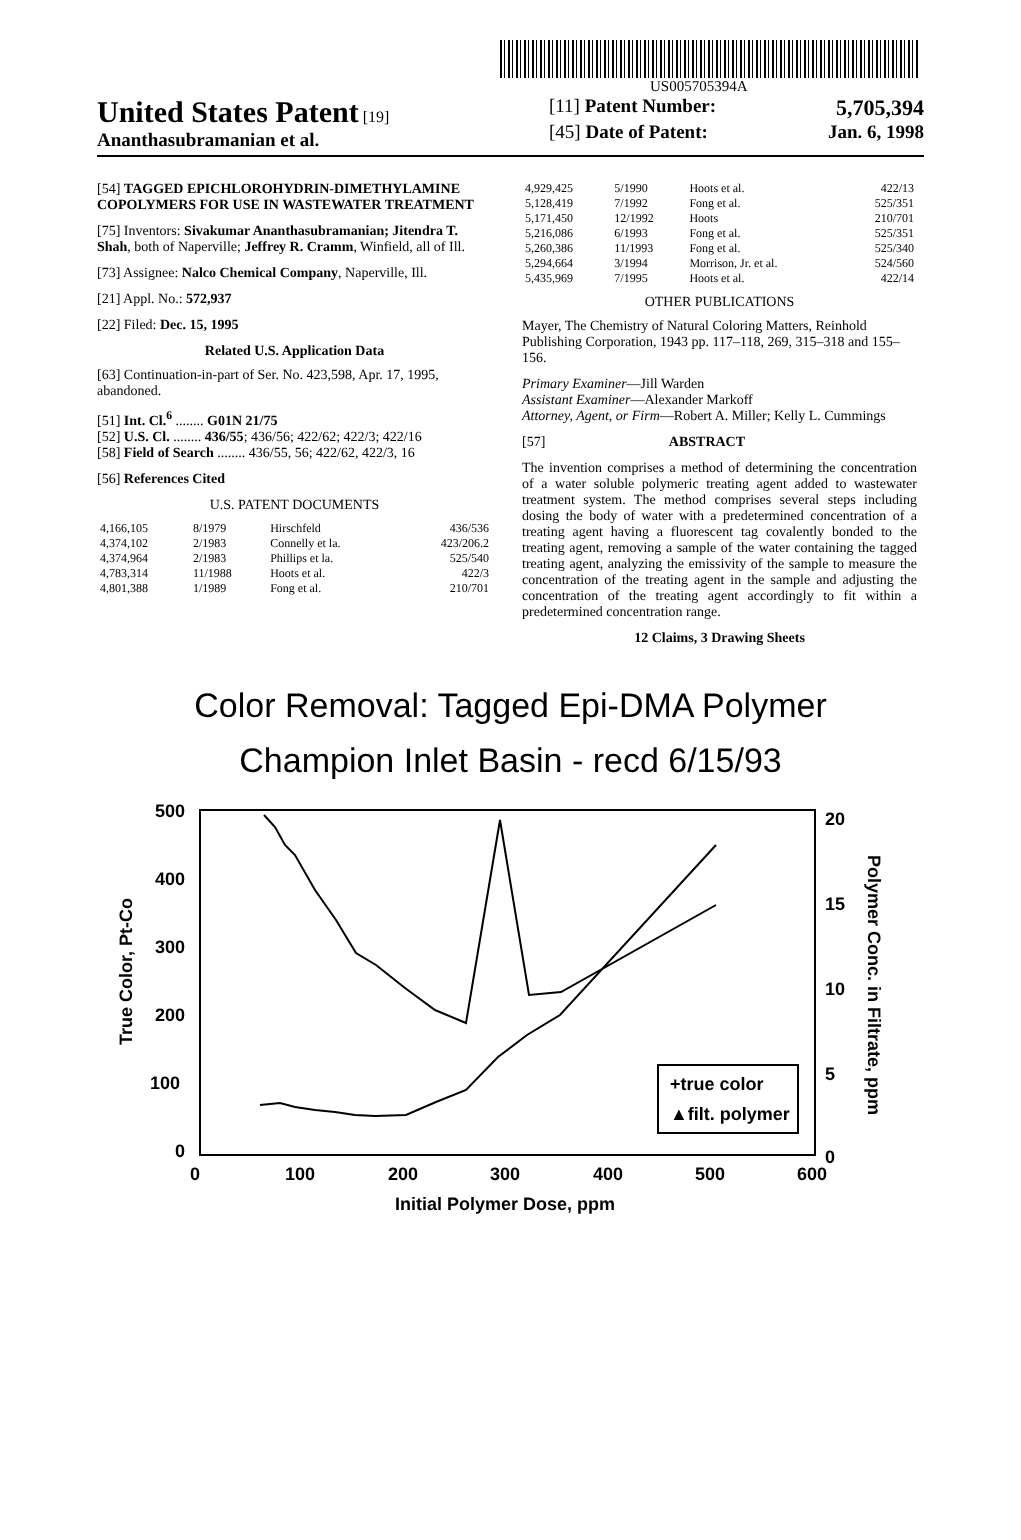US005705394A
United States Patent [19]
Ananthasubramanian et al.
[11] Patent Number: 5,705,394
[45] Date of Patent: Jan. 6, 1998
[54] TAGGED EPICHLOROHYDRIN-DIMETHYLAMINE COPOLYMERS FOR USE IN WASTEWATER TREATMENT
[75] Inventors: Sivakumar Ananthasubramanian; Jitendra T. Shah, both of Naperville; Jeffrey R. Cramm, Winfield, all of Ill.
[73] Assignee: Nalco Chemical Company, Naperville, Ill.
[21] Appl. No.: 572,937
[22] Filed: Dec. 15, 1995
Related U.S. Application Data
[63] Continuation-in-part of Ser. No. 423,598, Apr. 17, 1995, abandoned.
[51] Int. Cl.<sup>6</sup> ........ G01N 21/75
[52] U.S. Cl. ........ 436/55; 436/56; 422/62; 422/3; 422/16
[58] Field of Search ........ 436/55, 56; 422/62, 422/3, 16
[56] References Cited
U.S. PATENT DOCUMENTS
| 4,166,105 | 8/1979 | Hirschfeld | 436/536 |
| 4,374,102 | 2/1983 | Connelly et la. | 423/206.2 |
| 4,374,964 | 2/1983 | Phillips et la. | 525/540 |
| 4,783,314 | 11/1988 | Hoots et al. | 422/3 |
| 4,801,388 | 1/1989 | Fong et al. | 210/701 |
| 4,929,425 | 5/1990 | Hoots et al. | 422/13 |
| 5,128,419 | 7/1992 | Fong et al. | 525/351 |
| 5,171,450 | 12/1992 | Hoots | 210/701 |
| 5,216,086 | 6/1993 | Fong et al. | 525/351 |
| 5,260,386 | 11/1993 | Fong et al. | 525/340 |
| 5,294,664 | 3/1994 | Morrison, Jr. et al. | 524/560 |
| 5,435,969 | 7/1995 | Hoots et al. | 422/14 |
OTHER PUBLICATIONS
Mayer, The Chemistry of Natural Coloring Matters, Reinhold Publishing Corporation, 1943 pp. 117–118, 269, 315–318 and 155–156.
Primary Examiner—Jill Warden
Assistant Examiner—Alexander Markoff
Attorney, Agent, or Firm—Robert A. Miller; Kelly L. Cummings
[57] ABSTRACT
The invention comprises a method of determining the concentration of a water soluble polymeric treating agent added to wastewater treatment system. The method comprises several steps including dosing the body of water with a predetermined concentration of a treating agent having a fluorescent tag covalently bonded to the treating agent, removing a sample of the water containing the tagged treating agent, analyzing the emissivity of the sample to measure the concentration of the treating agent in the sample and adjusting the concentration of the treating agent accordingly to fit within a predetermined concentration range.
12 Claims, 3 Drawing Sheets
Color Removal: Tagged Epi-DMA Polymer
Champion Inlet Basin - recd 6/15/93
500
400
300
200
100
0
20
15
10
5
0
0
100
200
300
400
500
600
Initial Polymer Dose, ppm
True Color, Pt-Co
Polymer Conc. in Filtrate, ppm
+true color
▲filt. polymer